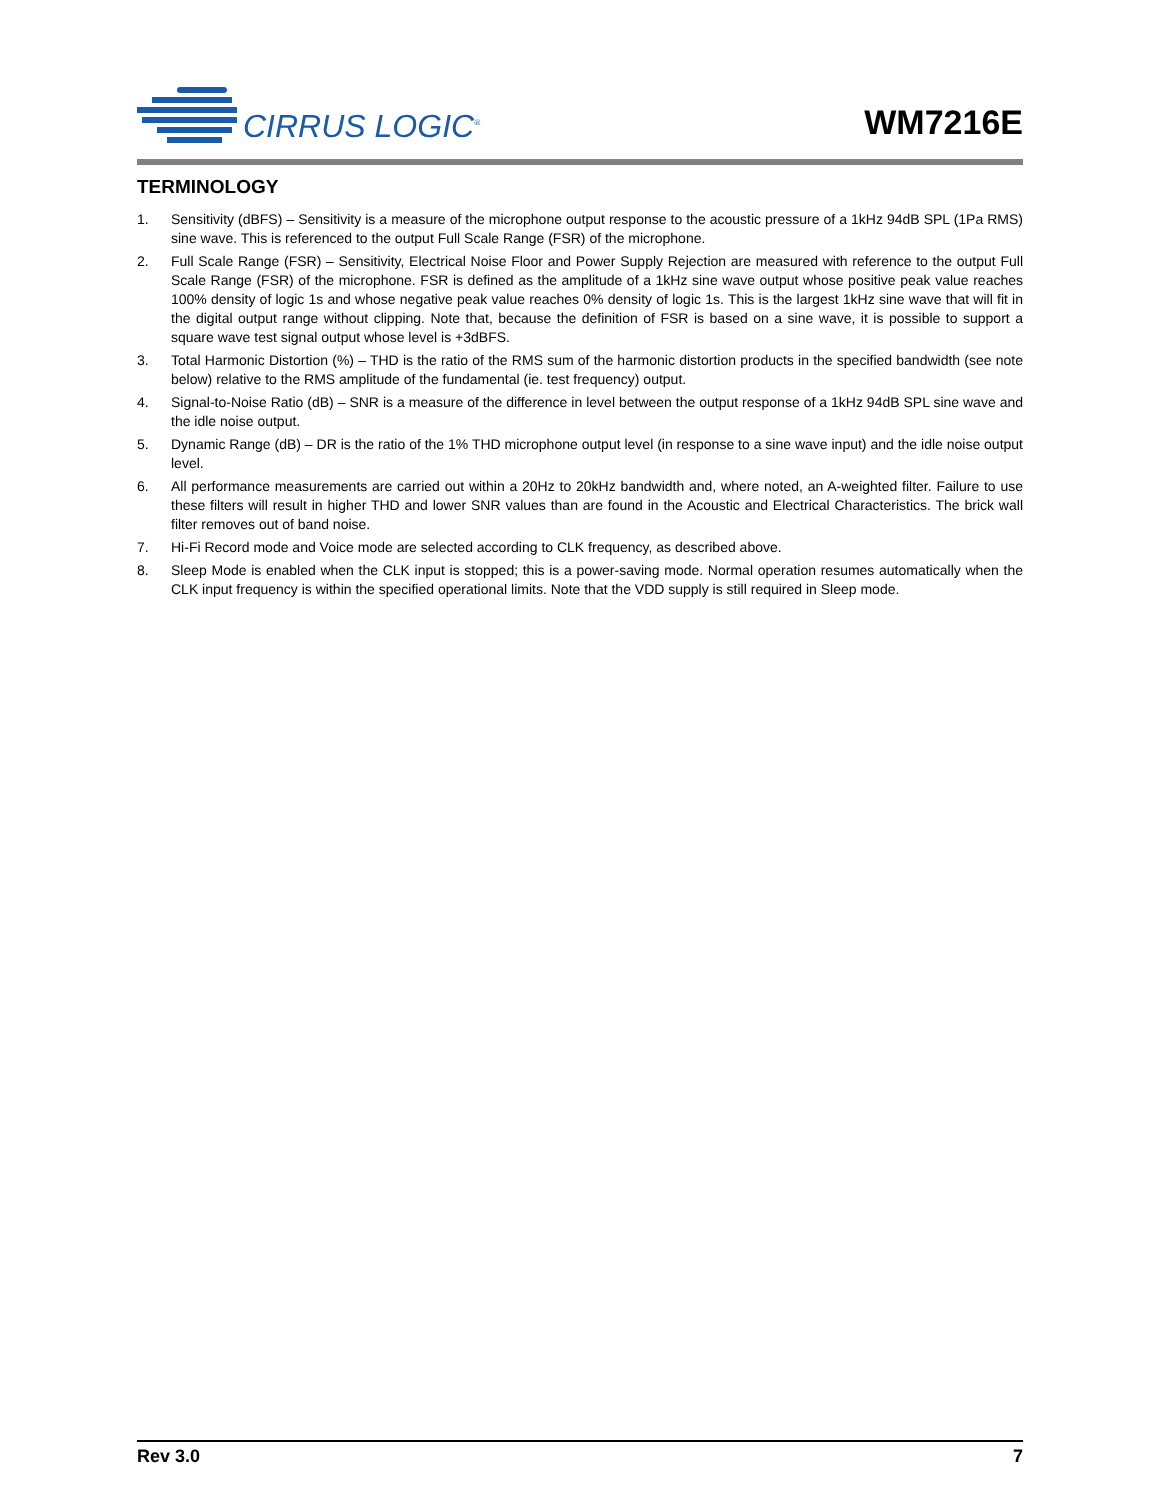CIRRUS LOGIC<sup>®</sup>
WM7216E
TERMINOLOGY
1. Sensitivity (dBFS) – Sensitivity is a measure of the microphone output response to the acoustic pressure of a 1kHz 94dB SPL (1Pa RMS) sine wave. This is referenced to the output Full Scale Range (FSR) of the microphone.
2. Full Scale Range (FSR) – Sensitivity, Electrical Noise Floor and Power Supply Rejection are measured with reference to the output Full Scale Range (FSR) of the microphone. FSR is defined as the amplitude of a 1kHz sine wave output whose positive peak value reaches 100% density of logic 1s and whose negative peak value reaches 0% density of logic 1s. This is the largest 1kHz sine wave that will fit in the digital output range without clipping. Note that, because the definition of FSR is based on a sine wave, it is possible to support a square wave test signal output whose level is +3dBFS.
3. Total Harmonic Distortion (%) – THD is the ratio of the RMS sum of the harmonic distortion products in the specified bandwidth (see note below) relative to the RMS amplitude of the fundamental (ie. test frequency) output.
4. Signal-to-Noise Ratio (dB) – SNR is a measure of the difference in level between the output response of a 1kHz 94dB SPL sine wave and the idle noise output.
5. Dynamic Range (dB) – DR is the ratio of the 1% THD microphone output level (in response to a sine wave input) and the idle noise output level.
6. All performance measurements are carried out within a 20Hz to 20kHz bandwidth and, where noted, an A-weighted filter. Failure to use these filters will result in higher THD and lower SNR values than are found in the Acoustic and Electrical Characteristics. The brick wall filter removes out of band noise.
7. Hi-Fi Record mode and Voice mode are selected according to CLK frequency, as described above.
8. Sleep Mode is enabled when the CLK input is stopped; this is a power-saving mode. Normal operation resumes automatically when the CLK input frequency is within the specified operational limits. Note that the VDD supply is still required in Sleep mode.
Rev 3.0 7